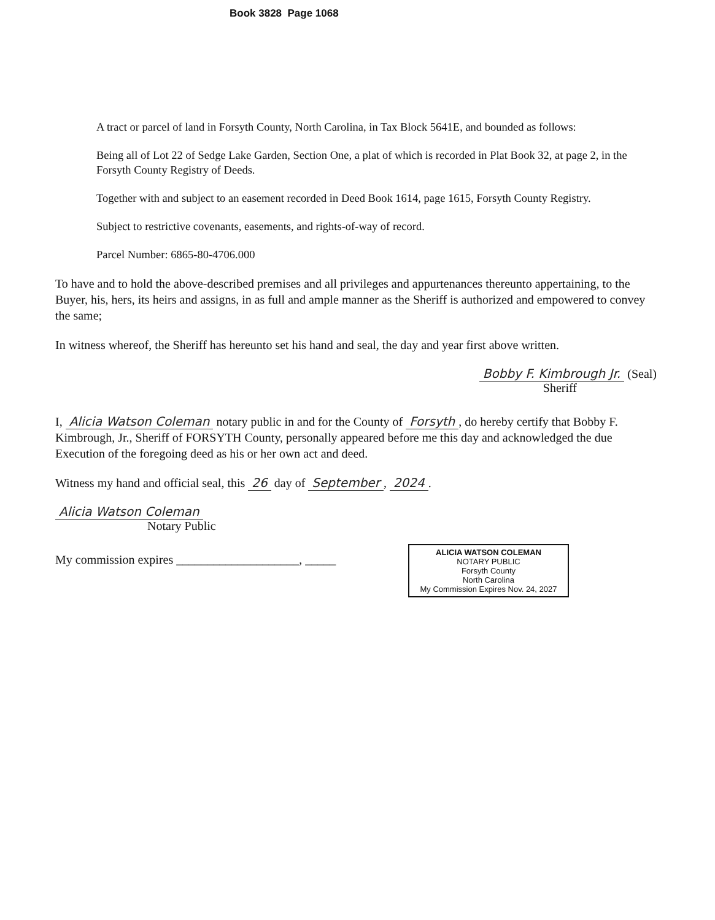Book 3828 Page 1068
A tract or parcel of land in Forsyth County, North Carolina, in Tax Block 5641E, and bounded as follows:
Being all of Lot 22 of Sedge Lake Garden, Section One, a plat of which is recorded in Plat Book 32, at page 2, in the Forsyth County Registry of Deeds.
Together with and subject to an easement recorded in Deed Book 1614, page 1615, Forsyth County Registry.
Subject to restrictive covenants, easements, and rights-of-way of record.
Parcel Number: 6865-80-4706.000
To have and to hold the above-described premises and all privileges and appurtenances thereunto appertaining, to the Buyer, his, hers, its heirs and assigns, in as full and ample manner as the Sheriff is authorized and empowered to convey the same;
In witness whereof, the Sheriff has hereunto set his hand and seal, the day and year first above written.
Bobby F. Kimbrough Jr. (Seal)
Sheriff
I, Alicia Watson Coleman notary public in and for the County of Forsyth, do hereby certify that Bobby F. Kimbrough, Jr., Sheriff of FORSYTH County, personally appeared before me this day and acknowledged the due Execution of the foregoing deed as his or her own act and deed.
Witness my hand and official seal, this 26 day of September, 2024.
Alicia Watson Coleman
Notary Public
My commission expires ____________________, _____
ALICIA WATSON COLEMAN
NOTARY PUBLIC
Forsyth County
North Carolina
My Commission Expires Nov. 24, 2027